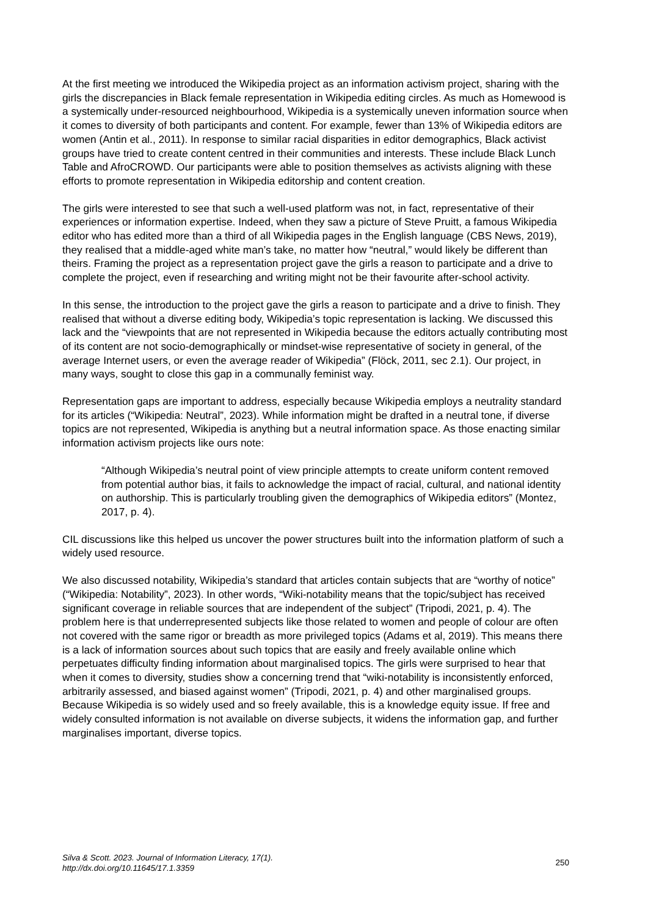At the first meeting we introduced the Wikipedia project as an information activism project, sharing with the girls the discrepancies in Black female representation in Wikipedia editing circles. As much as Homewood is a systemically under-resourced neighbourhood, Wikipedia is a systemically uneven information source when it comes to diversity of both participants and content. For example, fewer than 13% of Wikipedia editors are women (Antin et al., 2011). In response to similar racial disparities in editor demographics, Black activist groups have tried to create content centred in their communities and interests. These include Black Lunch Table and AfroCROWD. Our participants were able to position themselves as activists aligning with these efforts to promote representation in Wikipedia editorship and content creation.
The girls were interested to see that such a well-used platform was not, in fact, representative of their experiences or information expertise. Indeed, when they saw a picture of Steve Pruitt, a famous Wikipedia editor who has edited more than a third of all Wikipedia pages in the English language (CBS News, 2019), they realised that a middle-aged white man’s take, no matter how “neutral,” would likely be different than theirs. Framing the project as a representation project gave the girls a reason to participate and a drive to complete the project, even if researching and writing might not be their favourite after-school activity.
In this sense, the introduction to the project gave the girls a reason to participate and a drive to finish. They realised that without a diverse editing body, Wikipedia’s topic representation is lacking. We discussed this lack and the “viewpoints that are not represented in Wikipedia because the editors actually contributing most of its content are not socio-demographically or mindset-wise representative of society in general, of the average Internet users, or even the average reader of Wikipedia” (Flöck, 2011, sec 2.1). Our project, in many ways, sought to close this gap in a communally feminist way.
Representation gaps are important to address, especially because Wikipedia employs a neutrality standard for its articles (“Wikipedia: Neutral”, 2023). While information might be drafted in a neutral tone, if diverse topics are not represented, Wikipedia is anything but a neutral information space. As those enacting similar information activism projects like ours note:
“Although Wikipedia’s neutral point of view principle attempts to create uniform content removed from potential author bias, it fails to acknowledge the impact of racial, cultural, and national identity on authorship. This is particularly troubling given the demographics of Wikipedia editors” (Montez, 2017, p. 4).
CIL discussions like this helped us uncover the power structures built into the information platform of such a widely used resource.
We also discussed notability, Wikipedia’s standard that articles contain subjects that are “worthy of notice” (“Wikipedia: Notability”, 2023). In other words, “Wiki-notability means that the topic/subject has received significant coverage in reliable sources that are independent of the subject” (Tripodi, 2021, p. 4). The problem here is that underrepresented subjects like those related to women and people of colour are often not covered with the same rigor or breadth as more privileged topics (Adams et al, 2019). This means there is a lack of information sources about such topics that are easily and freely available online which perpetuates difficulty finding information about marginalised topics. The girls were surprised to hear that when it comes to diversity, studies show a concerning trend that “wiki-notability is inconsistently enforced, arbitrarily assessed, and biased against women” (Tripodi, 2021, p. 4) and other marginalised groups. Because Wikipedia is so widely used and so freely available, this is a knowledge equity issue. If free and widely consulted information is not available on diverse subjects, it widens the information gap, and further marginalises important, diverse topics.
Silva & Scott. 2023. Journal of Information Literacy, 17(1).
http://dx.doi.org/10.11645/17.1.3359
250